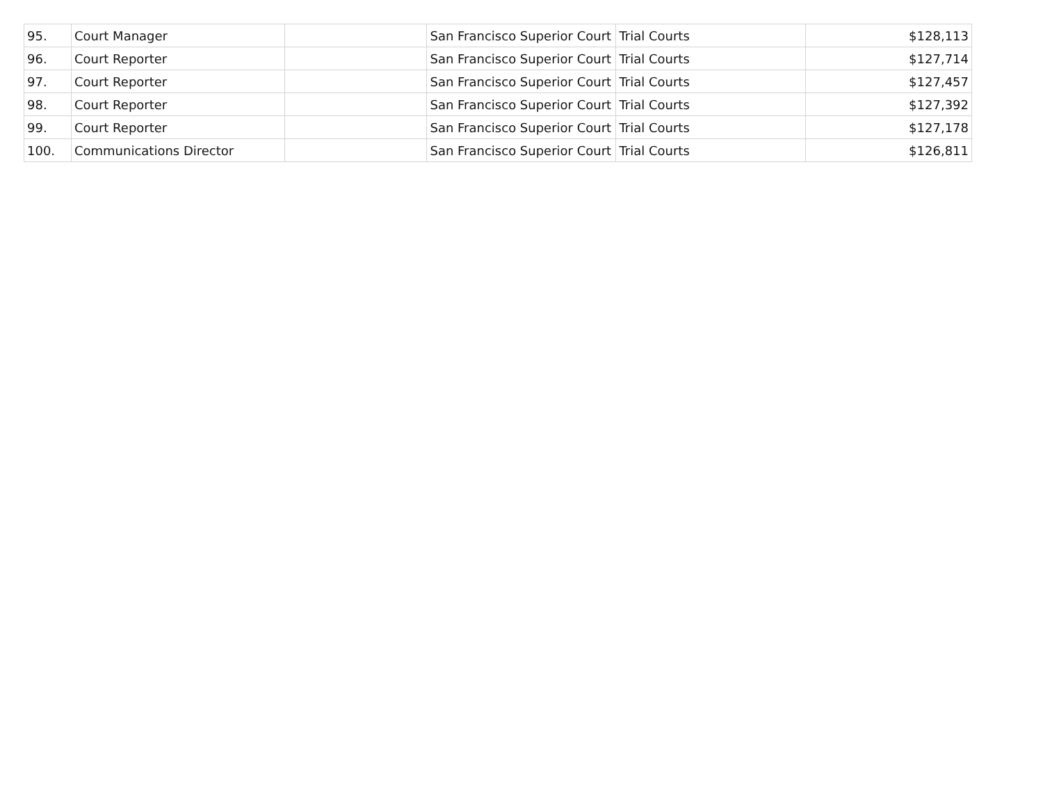| 95. | Court Manager | | San Francisco Superior Court | Trial Courts | $128,113 |
| 96. | Court Reporter | | San Francisco Superior Court | Trial Courts | $127,714 |
| 97. | Court Reporter | | San Francisco Superior Court | Trial Courts | $127,457 |
| 98. | Court Reporter | | San Francisco Superior Court | Trial Courts | $127,392 |
| 99. | Court Reporter | | San Francisco Superior Court | Trial Courts | $127,178 |
| 100. | Communications Director | | San Francisco Superior Court | Trial Courts | $126,811 |